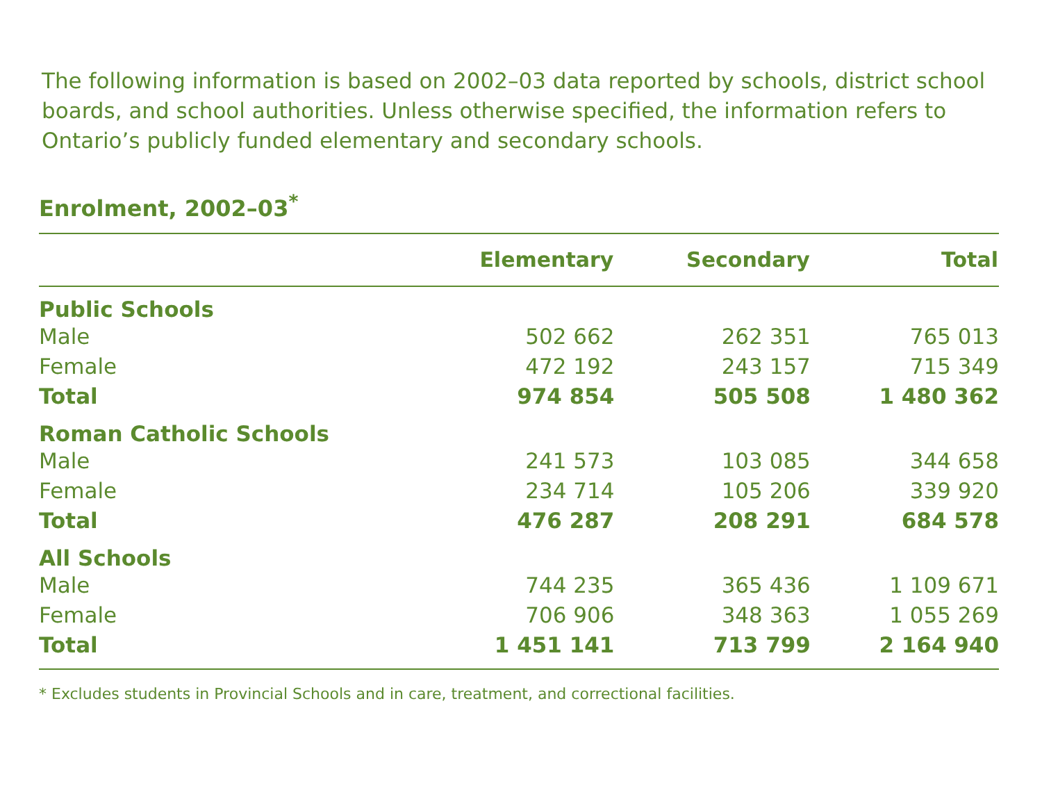The following information is based on 2002–03 data reported by schools, district school boards, and school authorities. Unless otherwise specified, the information refers to Ontario’s publicly funded elementary and secondary schools.
Enrolment, 2002–03<sup>*</sup>
| | Elementary | Secondary | Total |
| --- | --- | --- | --- |
| Public Schools | | | |
| Male | 502 662 | 262 351 | 765 013 |
| Female | 472 192 | 243 157 | 715 349 |
| Total | 974 854 | 505 508 | 1 480 362 |
| Roman Catholic Schools | | | |
| Male | 241 573 | 103 085 | 344 658 |
| Female | 234 714 | 105 206 | 339 920 |
| Total | 476 287 | 208 291 | 684 578 |
| All Schools | | | |
| Male | 744 235 | 365 436 | 1 109 671 |
| Female | 706 906 | 348 363 | 1 055 269 |
| Total | 1 451 141 | 713 799 | 2 164 940 |
* Excludes students in Provincial Schools and in care, treatment, and correctional facilities.